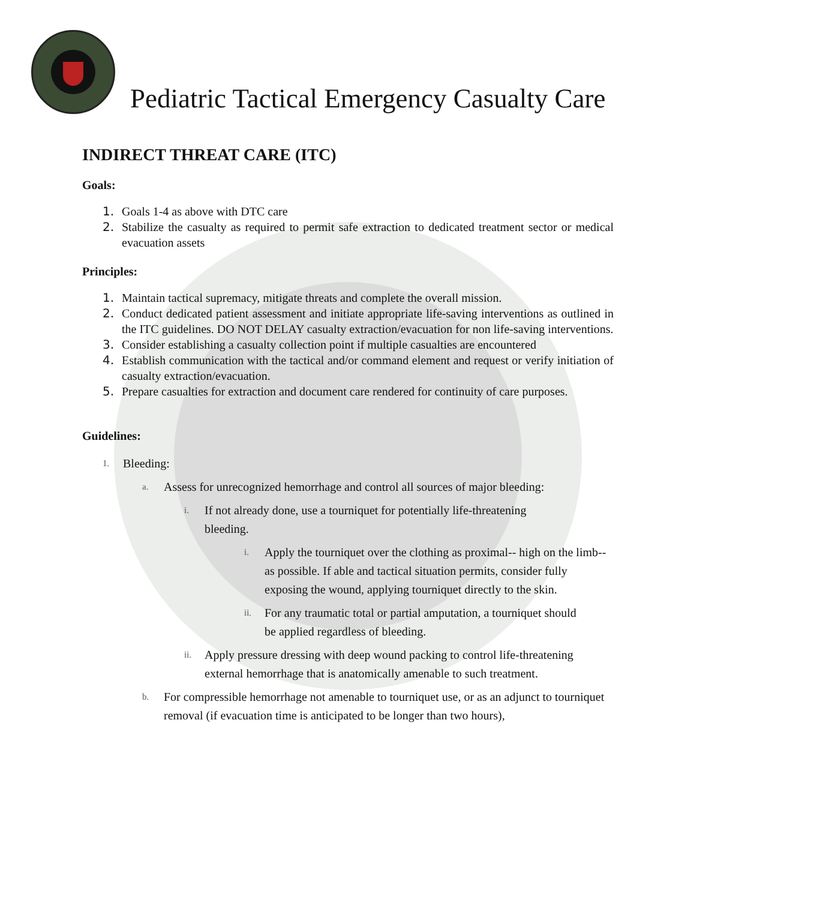Pediatric Tactical Emergency Casualty Care
INDIRECT THREAT CARE (ITC)
Goals:
1. Goals 1-4 as above with DTC care
2. Stabilize the casualty as required to permit safe extraction to dedicated treatment sector or medical evacuation assets
Principles:
1. Maintain tactical supremacy, mitigate threats and complete the overall mission.
2. Conduct dedicated patient assessment and initiate appropriate life-saving interventions as outlined in the ITC guidelines. DO NOT DELAY casualty extraction/evacuation for non life-saving interventions.
3. Consider establishing a casualty collection point if multiple casualties are encountered
4. Establish communication with the tactical and/or command element and request or verify initiation of casualty extraction/evacuation.
5. Prepare casualties for extraction and document care rendered for continuity of care purposes.
Guidelines:
1. Bleeding:
a. Assess for unrecognized hemorrhage and control all sources of major bleeding:
i. If not already done, use a tourniquet for potentially life-threatening bleeding.
i. Apply the tourniquet over the clothing as proximal-- high on the limb-- as possible. If able and tactical situation permits, consider fully exposing the wound, applying tourniquet directly to the skin.
ii. For any traumatic total or partial amputation, a tourniquet should be applied regardless of bleeding.
ii. Apply pressure dressing with deep wound packing to control life-threatening external hemorrhage that is anatomically amenable to such treatment.
b. For compressible hemorrhage not amenable to tourniquet use, or as an adjunct to tourniquet removal (if evacuation time is anticipated to be longer than two hours),